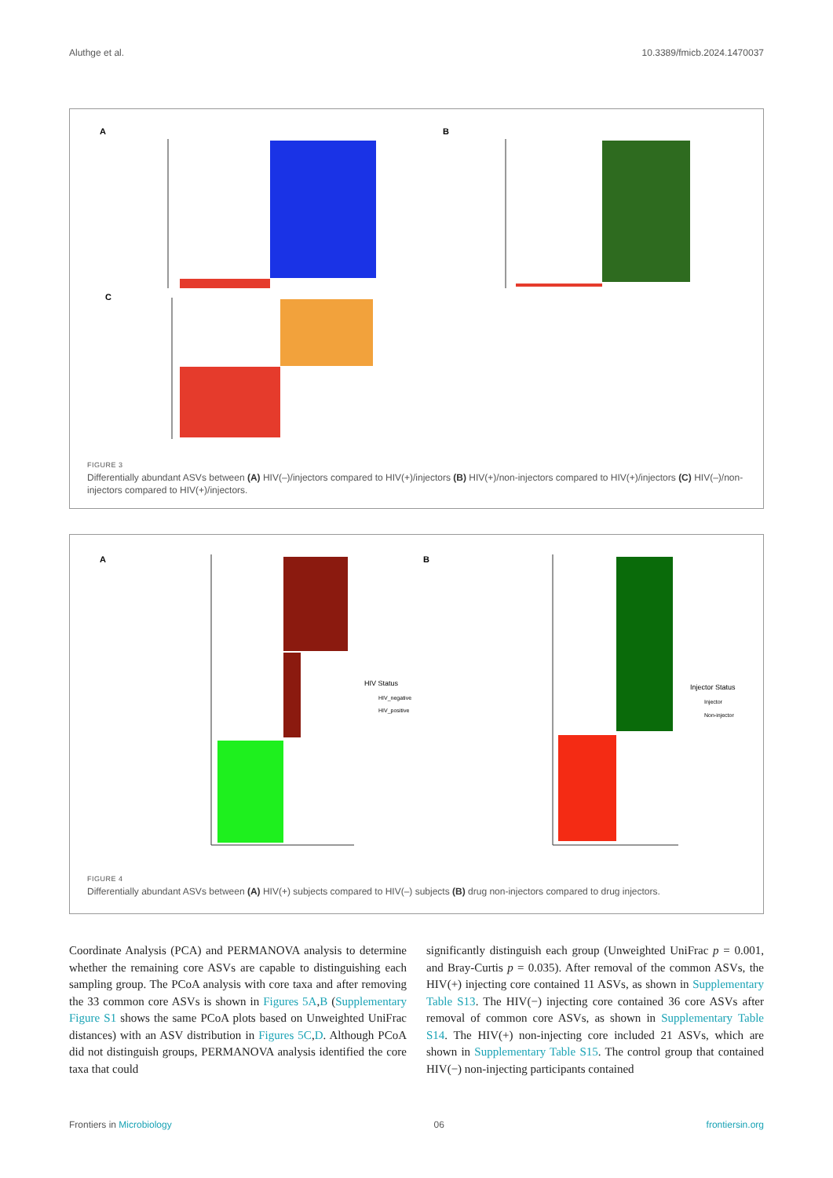Aluthge et al. 10.3389/fmicb.2024.1470037
A
B
C
FIGURE 3
Differentially abundant ASVs between (A) HIV(–)/injectors compared to HIV(+)/injectors (B) HIV(+)/non-injectors compared to HIV(+)/injectors (C) HIV(–)/non-injectors compared to HIV(+)/injectors.
A
HIV Status
HIV_negative
HIV_positive
B
Injector Status
Injector
Non-injector
FIGURE 4
Differentially abundant ASVs between (A) HIV(+) subjects compared to HIV(–) subjects (B) drug non-injectors compared to drug injectors.
Coordinate Analysis (PCA) and PERMANOVA analysis to determine whether the remaining core ASVs are capable to distinguishing each sampling group. The PCoA analysis with core taxa and after removing the 33 common core ASVs is shown in Figures 5A,B (Supplementary Figure S1 shows the same PCoA plots based on Unweighted UniFrac distances) with an ASV distribution in Figures 5C,D. Although PCoA did not distinguish groups, PERMANOVA analysis identified the core taxa that could
significantly distinguish each group (Unweighted UniFrac p = 0.001, and Bray-Curtis p = 0.035). After removal of the common ASVs, the HIV(+) injecting core contained 11 ASVs, as shown in Supplementary Table S13. The HIV(−) injecting core contained 36 core ASVs after removal of common core ASVs, as shown in Supplementary Table S14. The HIV(+) non-injecting core included 21 ASVs, which are shown in Supplementary Table S15. The control group that contained HIV(−) non-injecting participants contained
Frontiers in Microbiology 06 frontiersin.org